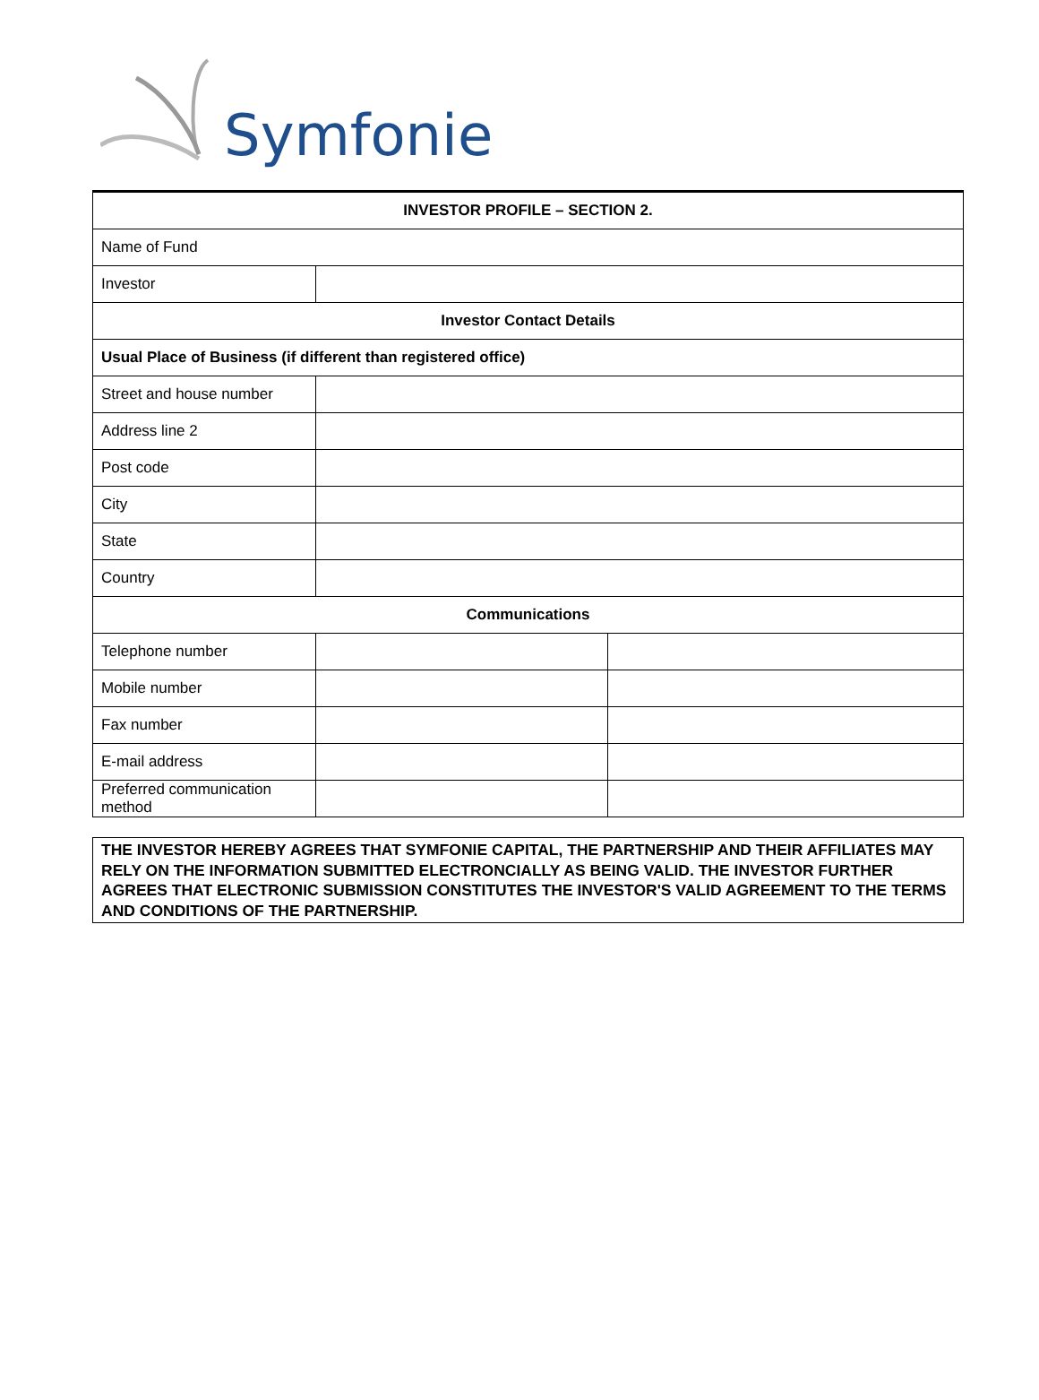Symfonie
| INVESTOR PROFILE – SECTION 2. | | |
| Name of Fund | | |
| Investor | | |
| Investor Contact Details | | |
| Usual Place of Business (if different than registered office) | | |
| Street and house number | | |
| Address line 2 | | |
| Post code | | |
| City | | |
| State | | |
| Country | | |
| Communications | | |
| Telephone number | | |
| Mobile number | | |
| Fax number | | |
| E-mail address | | |
| Preferred communication method | | |
THE INVESTOR HEREBY AGREES THAT SYMFONIE CAPITAL, THE PARTNERSHIP AND THEIR AFFILIATES MAY RELY ON THE INFORMATION SUBMITTED ELECTRONCIALLY AS BEING VALID. THE INVESTOR FURTHER AGREES THAT ELECTRONIC SUBMISSION CONSTITUTES THE INVESTOR'S VALID AGREEMENT TO THE TERMS AND CONDITIONS OF THE PARTNERSHIP.